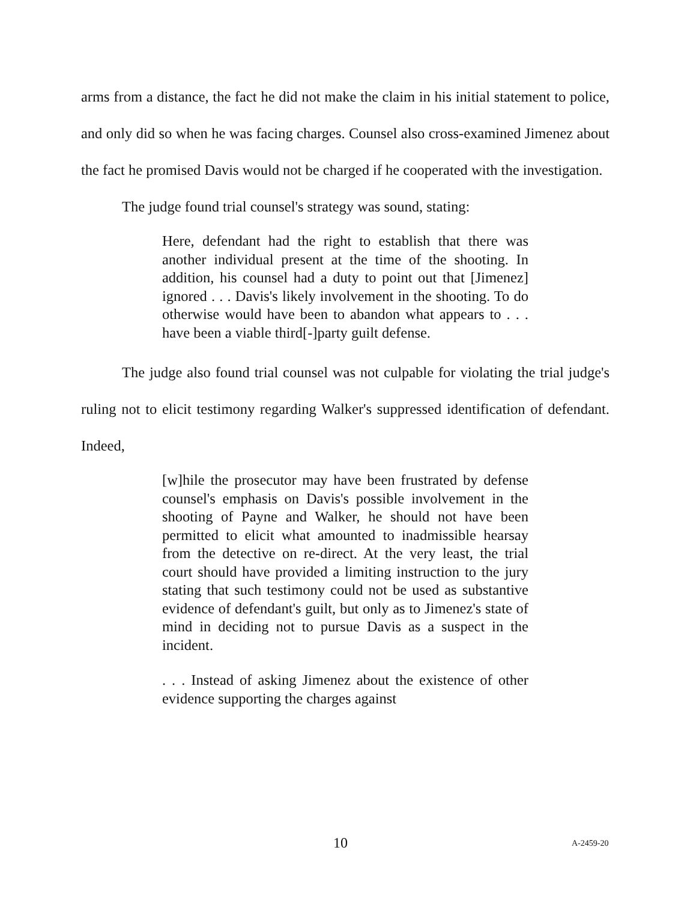arms from a distance, the fact he did not make the claim in his initial statement to police, and only did so when he was facing charges. Counsel also cross-examined Jimenez about the fact he promised Davis would not be charged if he cooperated with the investigation.
The judge found trial counsel's strategy was sound, stating:
Here, defendant had the right to establish that there was another individual present at the time of the shooting. In addition, his counsel had a duty to point out that [Jimenez] ignored . . . Davis's likely involvement in the shooting. To do otherwise would have been to abandon what appears to . . . have been a viable third[-]party guilt defense.
The judge also found trial counsel was not culpable for violating the trial judge's ruling not to elicit testimony regarding Walker's suppressed identification of defendant. Indeed,
[w]hile the prosecutor may have been frustrated by defense counsel's emphasis on Davis's possible involvement in the shooting of Payne and Walker, he should not have been permitted to elicit what amounted to inadmissible hearsay from the detective on re-direct. At the very least, the trial court should have provided a limiting instruction to the jury stating that such testimony could not be used as substantive evidence of defendant's guilt, but only as to Jimenez's state of mind in deciding not to pursue Davis as a suspect in the incident.
. . . Instead of asking Jimenez about the existence of other evidence supporting the charges against
10 A-2459-20